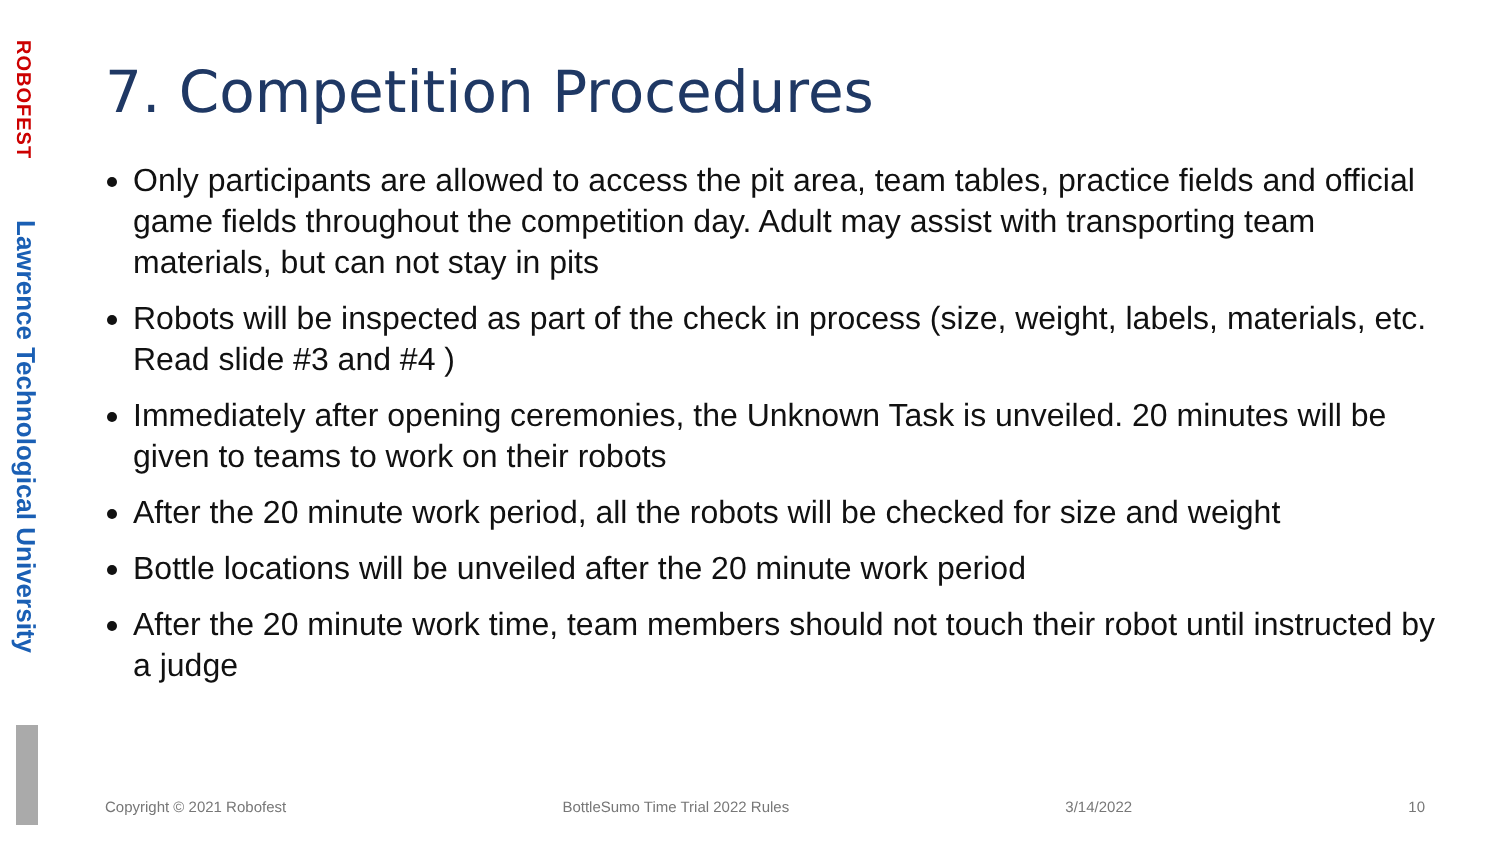ROBOFEST
Lawrence Technological University
7. Competition Procedures
Only participants are allowed to access the pit area, team tables, practice fields and official game fields throughout the competition day. Adult may assist with transporting team materials, but can not stay in pits
Robots will be inspected as part of the check in process (size, weight, labels, materials, etc. Read slide #3 and #4 )
Immediately after opening ceremonies, the Unknown Task is unveiled. 20 minutes will be given to teams to work on their robots
After the 20 minute work period, all the robots will be checked for size and weight
Bottle locations will be unveiled after the 20 minute work period
After the 20 minute work time, team members should not touch their robot until instructed by a judge
Copyright © 2021 Robofest BottleSumo Time Trial 2022 Rules 3/14/2022 10